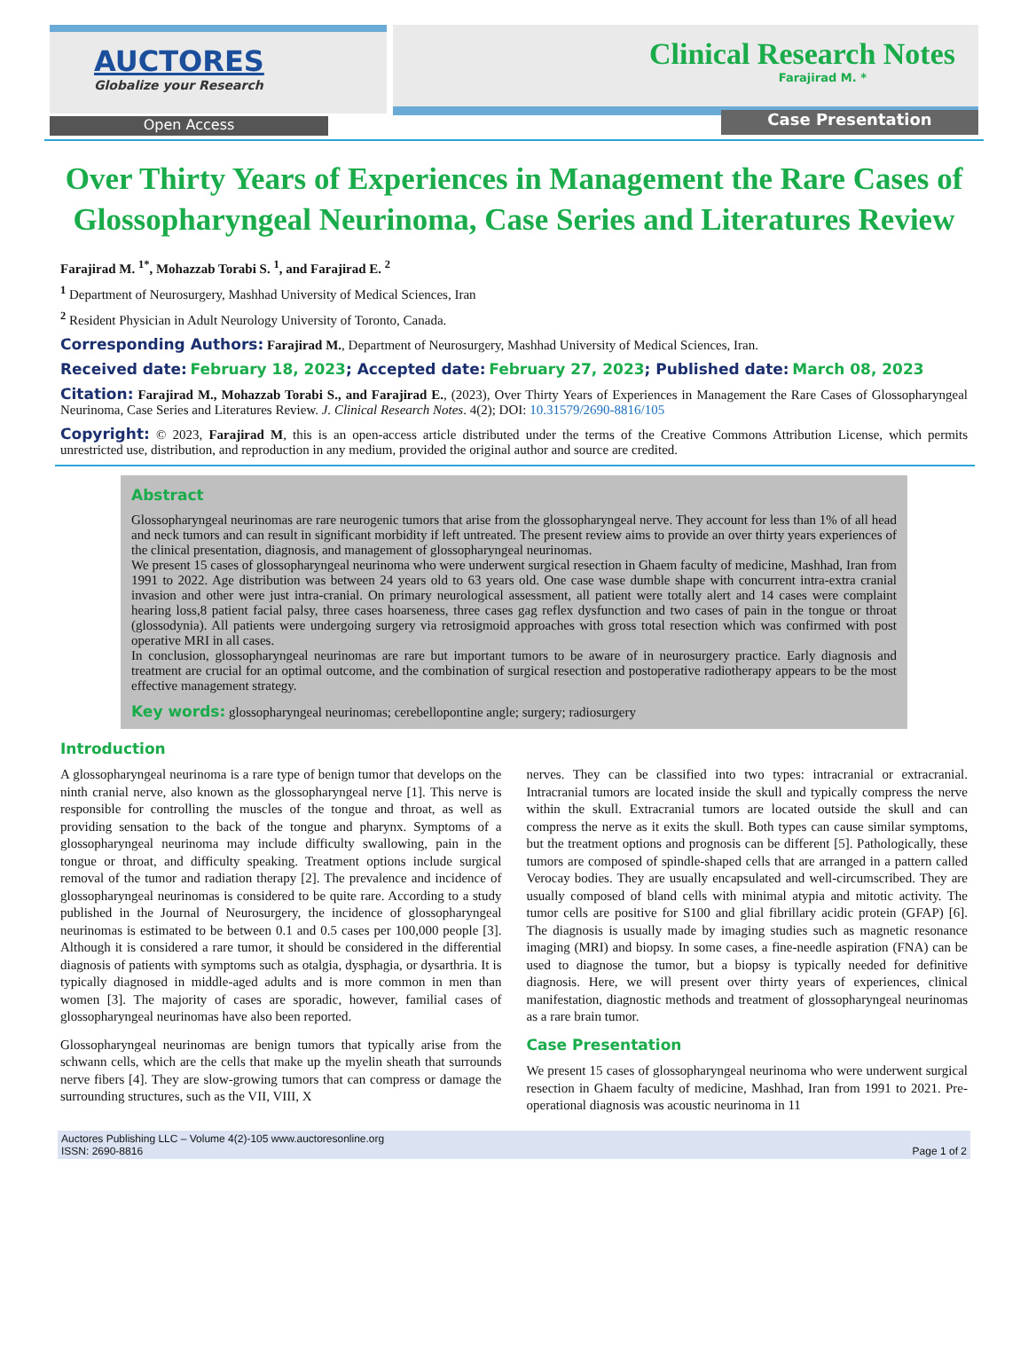AUCTORES
Globalize your Research
Clinical Research Notes
Farajirad M. *
Open Access Case Presentation
Over Thirty Years of Experiences in Management the Rare Cases of Glossopharyngeal Neurinoma, Case Series and Literatures Review
Farajirad M. <sup>1*</sup>, Mohazzab Torabi S. <sup>1</sup>, and Farajirad E. <sup>2</sup>
<sup>1</sup> Department of Neurosurgery, Mashhad University of Medical Sciences, Iran
<sup>2</sup> Resident Physician in Adult Neurology University of Toronto, Canada.
Corresponding Authors: Farajirad M., Department of Neurosurgery, Mashhad University of Medical Sciences, Iran.
Received date: February 18, 2023; Accepted date: February 27, 2023; Published date: March 08, 2023
Citation: Farajirad M., Mohazzab Torabi S., and Farajirad E., (2023), Over Thirty Years of Experiences in Management the Rare Cases of Glossopharyngeal Neurinoma, Case Series and Literatures Review. J. Clinical Research Notes. 4(2); DOI: 10.31579/2690-8816/105
Copyright: © 2023, Farajirad M, this is an open-access article distributed under the terms of the Creative Commons Attribution License, which permits unrestricted use, distribution, and reproduction in any medium, provided the original author and source are credited.
Abstract
Glossopharyngeal neurinomas are rare neurogenic tumors that arise from the glossopharyngeal nerve. They account for less than 1% of all head and neck tumors and can result in significant morbidity if left untreated. The present review aims to provide an over thirty years experiences of the clinical presentation, diagnosis, and management of glossopharyngeal neurinomas.
We present 15 cases of glossopharyngeal neurinoma who were underwent surgical resection in Ghaem faculty of medicine, Mashhad, Iran from 1991 to 2022. Age distribution was between 24 years old to 63 years old. One case wase dumble shape with concurrent intra-extra cranial invasion and other were just intra-cranial. On primary neurological assessment, all patient were totally alert and 14 cases were complaint hearing loss,8 patient facial palsy, three cases hoarseness, three cases gag reflex dysfunction and two cases of pain in the tongue or throat (glossodynia). All patients were undergoing surgery via retrosigmoid approaches with gross total resection which was confirmed with post operative MRI in all cases.
In conclusion, glossopharyngeal neurinomas are rare but important tumors to be aware of in neurosurgery practice. Early diagnosis and treatment are crucial for an optimal outcome, and the combination of surgical resection and postoperative radiotherapy appears to be the most effective management strategy.
Key words: glossopharyngeal neurinomas; cerebellopontine angle; surgery; radiosurgery
Introduction
A glossopharyngeal neurinoma is a rare type of benign tumor that develops on the ninth cranial nerve, also known as the glossopharyngeal nerve [1]. This nerve is responsible for controlling the muscles of the tongue and throat, as well as providing sensation to the back of the tongue and pharynx. Symptoms of a glossopharyngeal neurinoma may include difficulty swallowing, pain in the tongue or throat, and difficulty speaking. Treatment options include surgical removal of the tumor and radiation therapy [2]. The prevalence and incidence of glossopharyngeal neurinomas is considered to be quite rare. According to a study published in the Journal of Neurosurgery, the incidence of glossopharyngeal neurinomas is estimated to be between 0.1 and 0.5 cases per 100,000 people [3]. Although it is considered a rare tumor, it should be considered in the differential diagnosis of patients with symptoms such as otalgia, dysphagia, or dysarthria. It is typically diagnosed in middle-aged adults and is more common in men than women [3]. The majority of cases are sporadic, however, familial cases of glossopharyngeal neurinomas have also been reported.
Glossopharyngeal neurinomas are benign tumors that typically arise from the schwann cells, which are the cells that make up the myelin sheath that surrounds nerve fibers [4]. They are slow-growing tumors that can compress or damage the surrounding structures, such as the VII, VIII, X
nerves. They can be classified into two types: intracranial or extracranial. Intracranial tumors are located inside the skull and typically compress the nerve within the skull. Extracranial tumors are located outside the skull and can compress the nerve as it exits the skull. Both types can cause similar symptoms, but the treatment options and prognosis can be different [5]. Pathologically, these tumors are composed of spindle-shaped cells that are arranged in a pattern called Verocay bodies. They are usually encapsulated and well-circumscribed. They are usually composed of bland cells with minimal atypia and mitotic activity. The tumor cells are positive for S100 and glial fibrillary acidic protein (GFAP) [6]. The diagnosis is usually made by imaging studies such as magnetic resonance imaging (MRI) and biopsy. In some cases, a fine-needle aspiration (FNA) can be used to diagnose the tumor, but a biopsy is typically needed for definitive diagnosis. Here, we will present over thirty years of experiences, clinical manifestation, diagnostic methods and treatment of glossopharyngeal neurinomas as a rare brain tumor.
Case Presentation
We present 15 cases of glossopharyngeal neurinoma who were underwent surgical resection in Ghaem faculty of medicine, Mashhad, Iran from 1991 to 2021. Pre-operational diagnosis was acoustic neurinoma in 11
Auctores Publishing LLC – Volume 4(2)-105 www.auctoresonline.org
ISSN: 2690-8816 Page 1 of 2